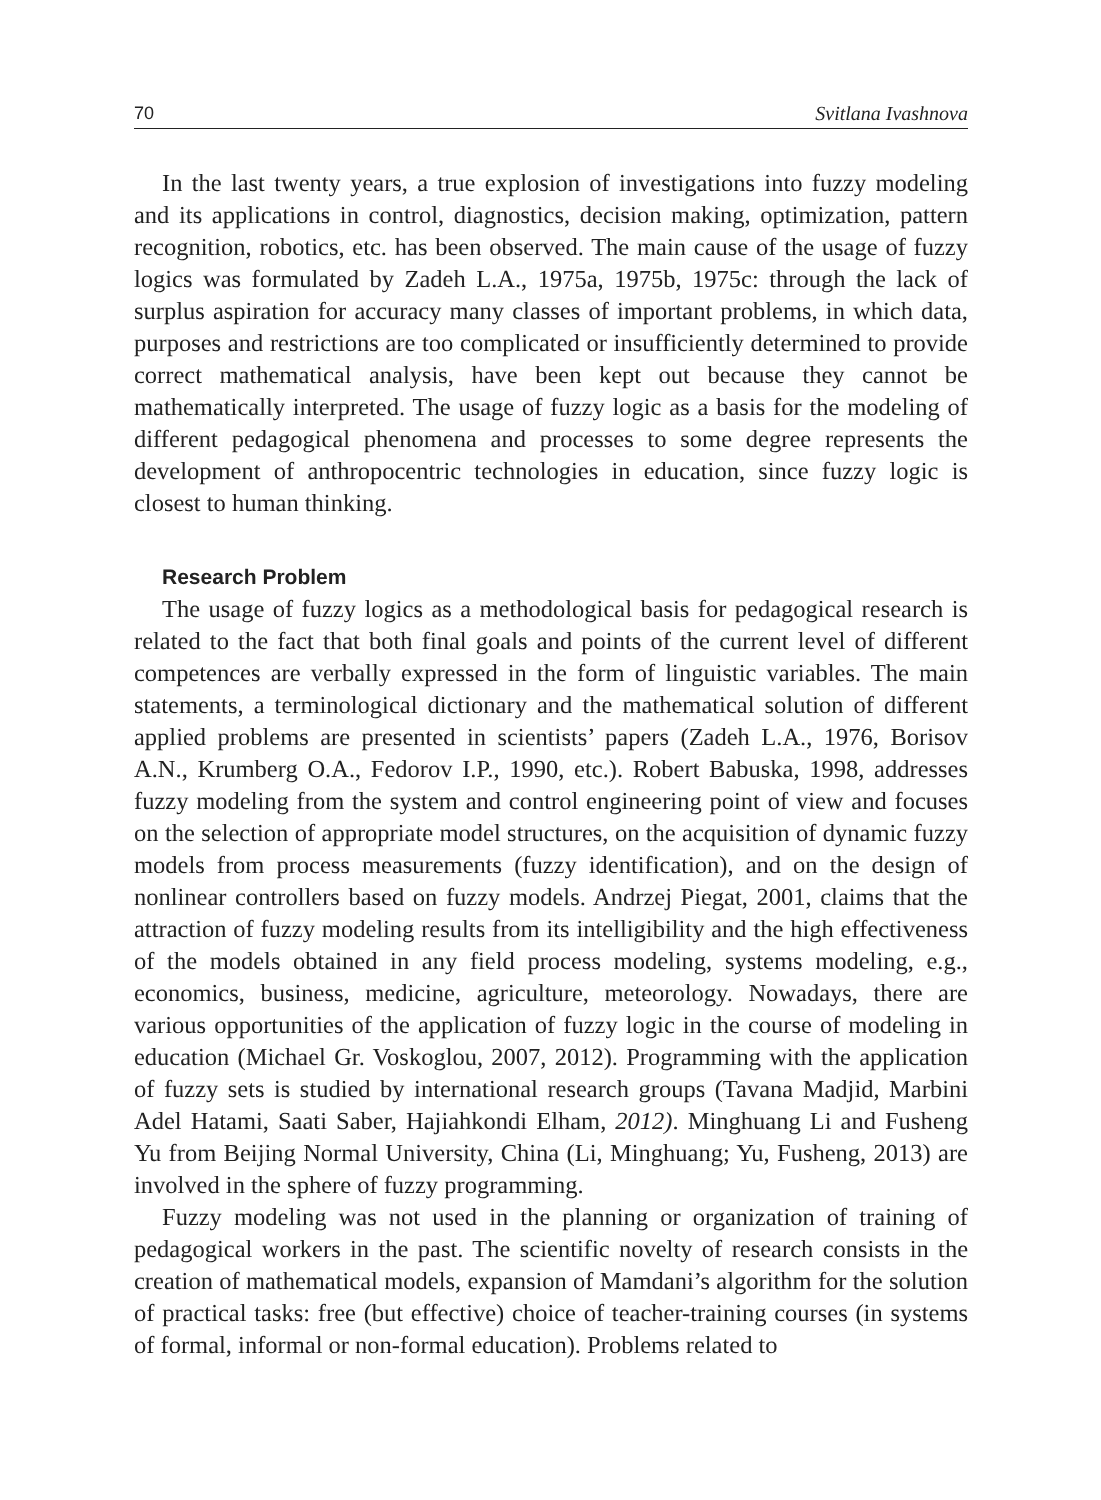70 Svitlana Ivashnova
In the last twenty years, a true explosion of investigations into fuzzy modeling and its applications in control, diagnostics, decision making, optimization, pattern recognition, robotics, etc. has been observed. The main cause of the usage of fuzzy logics was formulated by Zadeh L.A., 1975a, 1975b, 1975c: through the lack of surplus aspiration for accuracy many classes of important problems, in which data, purposes and restrictions are too complicated or insufficiently determined to provide correct mathematical analysis, have been kept out because they cannot be mathematically interpreted. The usage of fuzzy logic as a basis for the modeling of different pedagogical phenomena and processes to some degree represents the development of anthropocentric technologies in education, since fuzzy logic is closest to human thinking.
Research Problem
The usage of fuzzy logics as a methodological basis for pedagogical research is related to the fact that both final goals and points of the current level of different competences are verbally expressed in the form of linguistic variables. The main statements, a terminological dictionary and the mathematical solution of different applied problems are presented in scientists’ papers (Zadeh L.A., 1976, Borisov A.N., Krumberg O.A., Fedorov I.P., 1990, etc.). Robert Babuska, 1998, addresses fuzzy modeling from the system and control engineering point of view and focuses on the selection of appropriate model structures, on the acquisition of dynamic fuzzy models from process measurements (fuzzy identification), and on the design of nonlinear controllers based on fuzzy models. Andrzej Piegat, 2001, claims that the attraction of fuzzy modeling results from its intelligibility and the high effectiveness of the models obtained in any field process modeling, systems modeling, e.g., economics, business, medicine, agriculture, meteorology. Nowadays, there are various opportunities of the application of fuzzy logic in the course of modeling in education (Michael Gr. Voskoglou, 2007, 2012). Programming with the application of fuzzy sets is studied by international research groups (Tavana Madjid, Marbini Adel Hatami, Saati Saber, Hajiahkondi Elham, 2012). Minghuang Li and Fusheng Yu from Beijing Normal University, China (Li, Minghuang; Yu, Fusheng, 2013) are involved in the sphere of fuzzy programming.
Fuzzy modeling was not used in the planning or organization of training of pedagogical workers in the past. The scientific novelty of research consists in the creation of mathematical models, expansion of Mamdani’s algorithm for the solution of practical tasks: free (but effective) choice of teacher-training courses (in systems of formal, informal or non-formal education). Problems related to